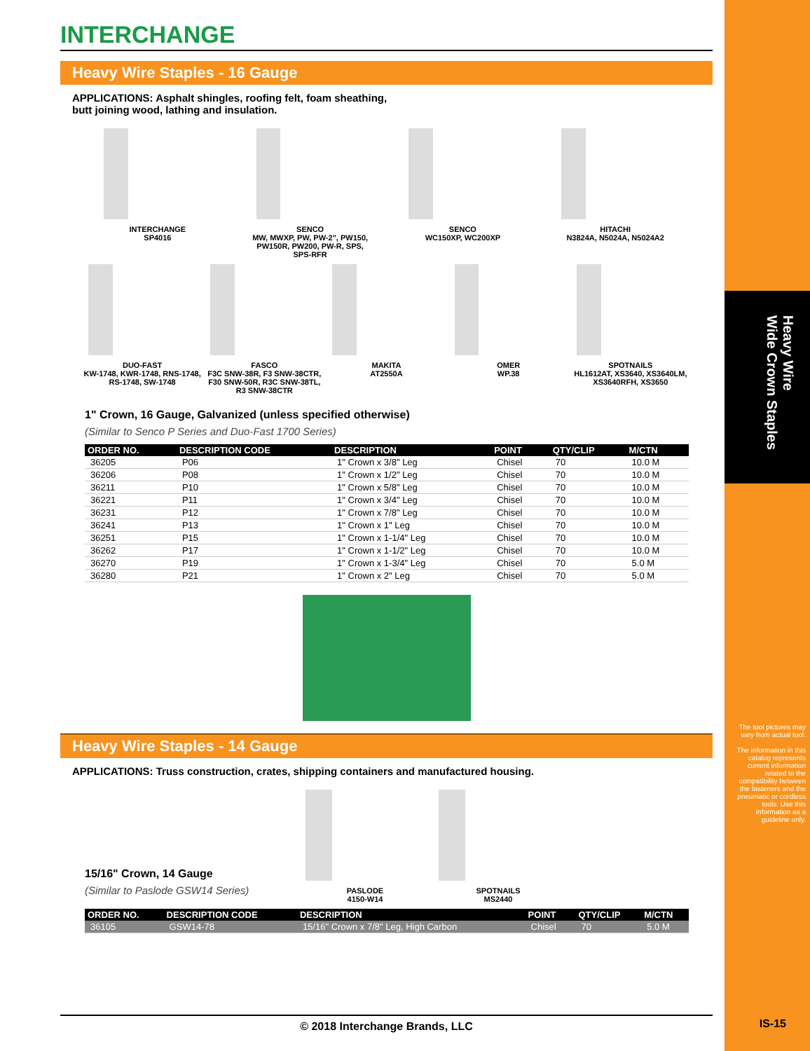Heavy Wire
Wide Crown Staples
INTERCHANGE
Heavy Wire Staples - 16 Gauge
APPLICATIONS: Asphalt shingles, roofing felt, foam sheathing,
butt joining wood, lathing and insulation.
INTERCHANGE
SP4016
SENCO
MW, MWXP, PW, PW-2", PW150, PW150R, PW200, PW-R, SPS, SPS-RFR
SENCO
WC150XP, WC200XP
HITACHI
N3824A, N5024A, N5024A2
DUO-FAST
KW-1748, KWR-1748, RNS-1748, RS-1748, SW-1748
FASCO
F3C SNW-38R, F3 SNW-38CTR, F30 SNW-50R, R3C SNW-38TL, R3 SNW-38CTR
MAKITA
AT2550A
OMER
WP.38
SPOTNAILS
HL1612AT, XS3640, XS3640LM, XS3640RFH, XS3650
1" Crown, 16 Gauge, Galvanized (unless specified otherwise)
(Similar to Senco P Series and Duo-Fast 1700 Series)
| ORDER NO. | DESCRIPTION CODE | DESCRIPTION | POINT | QTY/CLIP | M/CTN |
| --- | --- | --- | --- | --- | --- |
| 36205 | P06 | 1" Crown x 3/8" Leg | Chisel | 70 | 10.0 M |
| 36206 | P08 | 1" Crown x 1/2" Leg | Chisel | 70 | 10.0 M |
| 36211 | P10 | 1" Crown x 5/8" Leg | Chisel | 70 | 10.0 M |
| 36221 | P11 | 1" Crown x 3/4" Leg | Chisel | 70 | 10.0 M |
| 36231 | P12 | 1" Crown x 7/8" Leg | Chisel | 70 | 10.0 M |
| 36241 | P13 | 1" Crown x 1" Leg | Chisel | 70 | 10.0 M |
| 36251 | P15 | 1" Crown x 1-1/4" Leg | Chisel | 70 | 10.0 M |
| 36262 | P17 | 1" Crown x 1-1/2" Leg | Chisel | 70 | 10.0 M |
| 36270 | P19 | 1" Crown x 1-3/4" Leg | Chisel | 70 | 5.0 M |
| 36280 | P21 | 1" Crown x 2" Leg | Chisel | 70 | 5.0 M |
Heavy Wire Staples - 14 Gauge
APPLICATIONS: Truss construction, crates, shipping containers and manufactured housing.
15/16" Crown, 14 Gauge
(Similar to Paslode GSW14 Series)
PASLODE
4150-W14
SPOTNAILS
MS2440
| ORDER NO. | DESCRIPTION CODE | DESCRIPTION | POINT | QTY/CLIP | M/CTN |
| --- | --- | --- | --- | --- | --- |
| 36105 | GSW14-78 | 15/16" Crown x 7/8" Leg, High Carbon | Chisel | 70 | 5.0 M |
The tool pictures may vary from actual tool.
The information in this catalog represents current information related to the compatibility between the fasteners and the pneumatic or cordless tools. Use this information as a guideline only.
© 2018 Interchange Brands, LLC IS-15